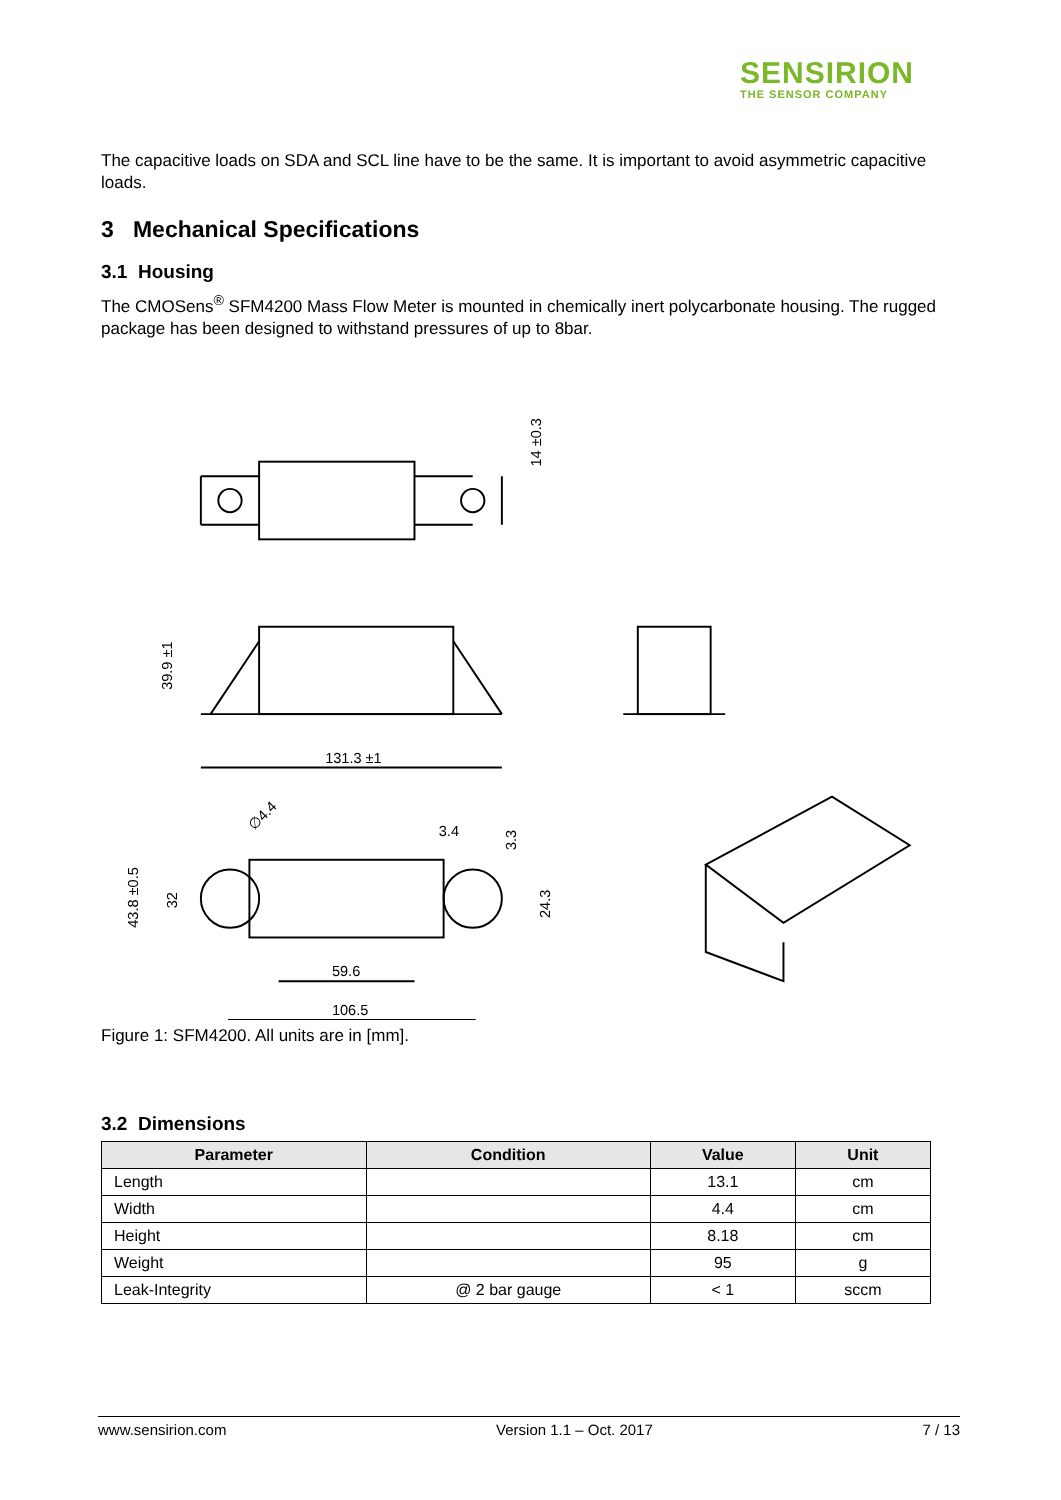SENSIRION
THE SENSOR COMPANY
The capacitive loads on SDA and SCL line have to be the same. It is important to avoid asymmetric capacitive loads.
3 Mechanical Specifications
3.1 Housing
The CMOSens<sup>®</sup> SFM4200 Mass Flow Meter is mounted in chemically inert polycarbonate housing. The rugged package has been designed to withstand pressures of up to 8bar.
14 ±0.3
39.9 ±1
131.3 ±1
∅4.4
3.4
3.3
24.3
43.8 ±0.5
32
59.6
106.5
Figure 1: SFM4200. All units are in [mm].
3.2 Dimensions
| Parameter | Condition | Value | Unit |
| --- | --- | --- | --- |
| Length | | 13.1 | cm |
| Width | | 4.4 | cm |
| Height | | 8.18 | cm |
| Weight | | 95 | g |
| Leak-Integrity | @ 2 bar gauge | < 1 | sccm |
www.sensirion.com Version 1.1 – Oct. 2017 7 / 13